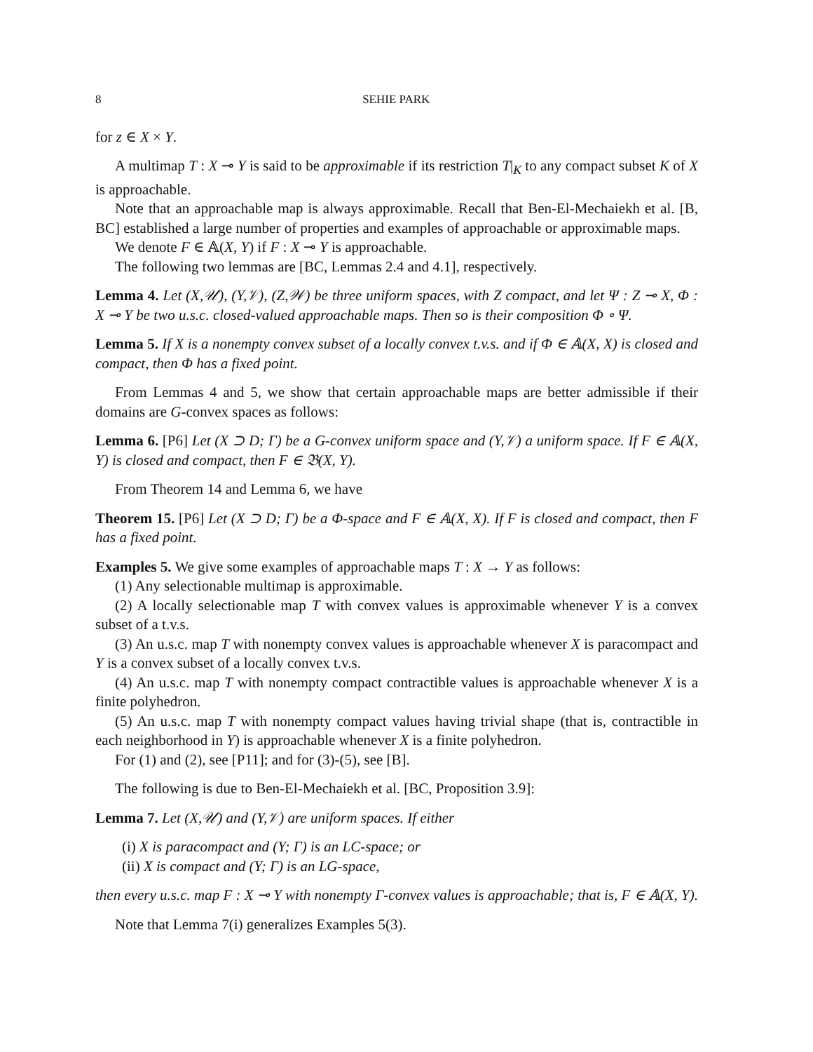8 SEHIE PARK
for z ∈ X × Y.
A multimap T : X ⊸ Y is said to be approximable if its restriction T|<sub>K</sub> to any compact subset K of X is approachable.
Note that an approachable map is always approximable. Recall that Ben-El-Mechaiekh et al. [B, BC] established a large number of properties and examples of approachable or approximable maps.
We denote F ∈ 𝔸(X, Y) if F : X ⊸ Y is approachable.
The following two lemmas are [BC, Lemmas 2.4 and 4.1], respectively.
Lemma 4. Let (X,𝒰), (Y,𝒱), (Z,𝒲) be three uniform spaces, with Z compact, and let Ψ : Z ⊸ X, Φ : X ⊸ Y be two u.s.c. closed-valued approachable maps. Then so is their composition Φ ∘ Ψ.
Lemma 5. If X is a nonempty convex subset of a locally convex t.v.s. and if Φ ∈ 𝔸(X, X) is closed and compact, then Φ has a fixed point.
From Lemmas 4 and 5, we show that certain approachable maps are better admissible if their domains are G-convex spaces as follows:
Lemma 6. [P6] Let (X ⊃ D; Γ) be a G-convex uniform space and (Y,𝒱) a uniform space. If F ∈ 𝔸(X, Y) is closed and compact, then F ∈ 𝔅(X, Y).
From Theorem 14 and Lemma 6, we have
Theorem 15. [P6] Let (X ⊃ D; Γ) be a Φ-space and F ∈ 𝔸(X, X). If F is closed and compact, then F has a fixed point.
Examples 5. We give some examples of approachable maps T : X → Y as follows:
(1) Any selectionable multimap is approximable.
(2) A locally selectionable map T with convex values is approximable whenever Y is a convex subset of a t.v.s.
(3) An u.s.c. map T with nonempty convex values is approachable whenever X is paracompact and Y is a convex subset of a locally convex t.v.s.
(4) An u.s.c. map T with nonempty compact contractible values is approachable whenever X is a finite polyhedron.
(5) An u.s.c. map T with nonempty compact values having trivial shape (that is, contractible in each neighborhood in Y) is approachable whenever X is a finite polyhedron.
For (1) and (2), see [P11]; and for (3)-(5), see [B].
The following is due to Ben-El-Mechaiekh et al. [BC, Proposition 3.9]:
Lemma 7. Let (X,𝒰) and (Y,𝒱) are uniform spaces. If either
(i) X is paracompact and (Y; Γ) is an LC-space; or
(ii) X is compact and (Y; Γ) is an LG-space,
then every u.s.c. map F : X ⊸ Y with nonempty Γ-convex values is approachable; that is, F ∈ 𝔸(X, Y).
Note that Lemma 7(i) generalizes Examples 5(3).